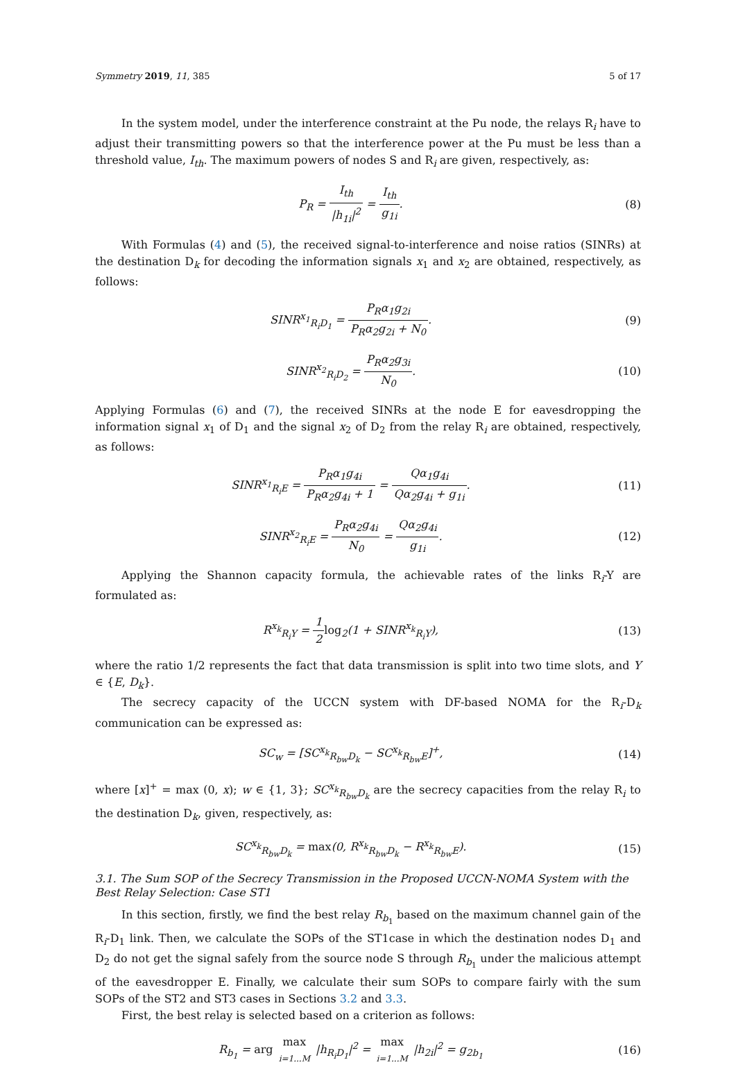Symmetry 2019, 11, 385 5 of 17
In the system model, under the interference constraint at the Pu node, the relays R<sub>i</sub> have to adjust their transmitting powers so that the interference power at the Pu must be less than a threshold value, I<sub>th</sub>. The maximum powers of nodes S and R<sub>i</sub> are given, respectively, as:
P<sub>R</sub> = I<sub>th</sub> |h<sub>1i</sub>|<sup>2</sup> = I<sub>th</sub> g<sub>1i</sub>. (8)
With Formulas (4) and (5), the received signal-to-interference and noise ratios (SINRs) at the destination D<sub>k</sub> for decoding the information signals x<sub>1</sub> and x<sub>2</sub> are obtained, respectively, as follows:
SINR<sup>x<sub>1</sub></sup><sub>R<sub>i</sub>D<sub>1</sub></sub> = P<sub>R</sub>α<sub>1</sub>g<sub>2i</sub> P<sub>R</sub>α<sub>2</sub>g<sub>2i</sub> + N<sub>0</sub>.
(9)
SINR<sup>x<sub>2</sub></sup><sub>R<sub>i</sub>D<sub>2</sub></sub> = P<sub>R</sub>α<sub>2</sub>g<sub>3i</sub> N<sub>0</sub>. (10)
Applying Formulas (6) and (7), the received SINRs at the node E for eavesdropping the information signal x<sub>1</sub> of D<sub>1</sub> and the signal x<sub>2</sub> of D<sub>2</sub> from the relay R<sub>i</sub> are obtained, respectively, as follows:
SINR<sup>x<sub>1</sub></sup><sub>R<sub>i</sub>E</sub> = P<sub>R</sub>α<sub>1</sub>g<sub>4i</sub> P<sub>R</sub>α<sub>2</sub>g<sub>4i</sub> + 1 = Qα<sub>1</sub>g<sub>4i</sub> Qα<sub>2</sub>g<sub>4i</sub> + g<sub>1i</sub>.
(11)
SINR<sup>x<sub>2</sub></sup><sub>R<sub>i</sub>E</sub> = P<sub>R</sub>α<sub>2</sub>g<sub>4i</sub> N<sub>0</sub> = Qα<sub>2</sub>g<sub>4i</sub> g<sub>1i</sub>.
(12)
Applying the Shannon capacity formula, the achievable rates of the links R<sub>i</sub>-Y are formulated as:
R<sup>x<sub>k</sub></sup><sub>R<sub>i</sub>Y</sub> = 1 2 log<sub>2</sub>(1 + SINR<sup>x<sub>k</sub></sup><sub>R<sub>i</sub>Y</sub>),
(13)
where the ratio 1/2 represents the fact that data transmission is split into two time slots, and Y ∈ {E, D<sub>k</sub>}.
The secrecy capacity of the UCCN system with DF-based NOMA for the R<sub>i</sub>-D<sub>k</sub> communication can be expressed as:
SC<sub>w</sub> = [SC<sup>x<sub>k</sub></sup><sub>R<sub>bw</sub>D<sub>k</sub></sub> − SC<sup>x<sub>k</sub></sup><sub>R<sub>bw</sub>E</sub>]<sup>+</sup>, (14)
where [x]<sup>+</sup> = max (0, x); w ∈ {1, 3}; SC<sup>x<sub>k</sub></sup><sub>R<sub>bw</sub>D<sub>k</sub></sub> are the secrecy capacities from the relay R<sub>i</sub> to the destination D<sub>k</sub>, given, respectively, as:
SC<sup>x<sub>k</sub></sup><sub>R<sub>bw</sub>D<sub>k</sub></sub> = max(0, R<sup>x<sub>k</sub></sup><sub>R<sub>bw</sub>D<sub>k</sub></sub> − R<sup>x<sub>k</sub></sup><sub>R<sub>bw</sub>E</sub>).
(15)
3.1. The Sum SOP of the Secrecy Transmission in the Proposed UCCN-NOMA System with the Best Relay Selection: Case ST1
In this section, firstly, we find the best relay R<sub>b<sub>1</sub></sub> based on the maximum channel gain of the R<sub>i</sub>-D<sub>1</sub> link. Then, we calculate the SOPs of the ST1case in which the destination nodes D<sub>1</sub> and D<sub>2</sub> do not get the signal safely from the source node S through R<sub>b<sub>1</sub></sub> under the malicious attempt of the eavesdropper E. Finally, we calculate their sum SOPs to compare fairly with the sum SOPs of the ST2 and ST3 cases in Sections 3.2 and 3.3.
First, the best relay is selected based on a criterion as follows:
R<sub>b<sub>1</sub></sub> = arg max i=1...M |h<sub>R<sub>i</sub>D<sub>1</sub></sub>|<sup>2</sup> = max i=1...M |h<sub>2i</sub>|<sup>2</sup> = g<sub>2b<sub>1</sub></sub>
(16)